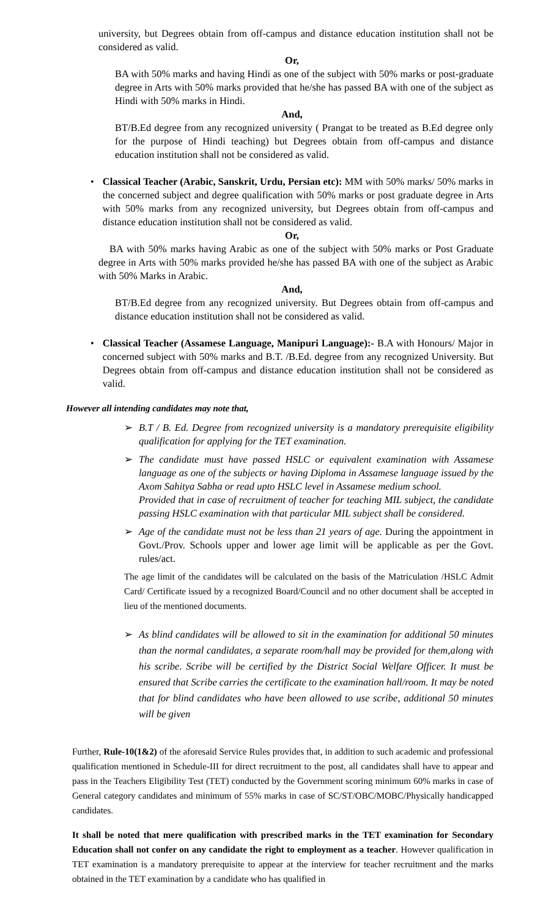university, but Degrees obtain from off-campus and distance education institution shall not be considered as valid.
Or,
BA with 50% marks and having Hindi as one of the subject with 50% marks or post-graduate degree in Arts with 50% marks provided that he/she has passed BA with one of the subject as Hindi with 50% marks in Hindi.
And,
BT/B.Ed degree from any recognized university ( Prangat to be treated as B.Ed degree only for the purpose of Hindi teaching) but Degrees obtain from off-campus and distance education institution shall not be considered as valid.
• Classical Teacher (Arabic, Sanskrit, Urdu, Persian etc): MM with 50% marks/ 50% marks in the concerned subject and degree qualification with 50% marks or post graduate degree in Arts with 50% marks from any recognized university, but Degrees obtain from off-campus and distance education institution shall not be considered as valid.
Or,
BA with 50% marks having Arabic as one of the subject with 50% marks or Post Graduate degree in Arts with 50% marks provided he/she has passed BA with one of the subject as Arabic with 50% Marks in Arabic.
And,
BT/B.Ed degree from any recognized university. But Degrees obtain from off-campus and distance education institution shall not be considered as valid.
• Classical Teacher (Assamese Language, Manipuri Language):- B.A with Honours/ Major in concerned subject with 50% marks and B.T. /B.Ed. degree from any recognized University. But Degrees obtain from off-campus and distance education institution shall not be considered as valid.
However all intending candidates may note that,
➢ B.T / B. Ed. Degree from recognized university is a mandatory prerequisite eligibility qualification for applying for the TET examination.
➢ The candidate must have passed HSLC or equivalent examination with Assamese language as one of the subjects or having Diploma in Assamese language issued by the Axom Sahitya Sabha or read upto HSLC level in Assamese medium school.
Provided that in case of recruitment of teacher for teaching MIL subject, the candidate passing HSLC examination with that particular MIL subject shall be considered.
➢ Age of the candidate must not be less than 21 years of age. During the appointment in Govt./Prov. Schools upper and lower age limit will be applicable as per the Govt. rules/act.
The age limit of the candidates will be calculated on the basis of the Matriculation /HSLC Admit Card/ Certificate issued by a recognized Board/Council and no other document shall be accepted in lieu of the mentioned documents.
➢ As blind candidates will be allowed to sit in the examination for additional 50 minutes than the normal candidates, a separate room/hall may be provided for them,along with his scribe. Scribe will be certified by the District Social Welfare Officer. It must be ensured that Scribe carries the certificate to the examination hall/room. It may be noted that for blind candidates who have been allowed to use scribe, additional 50 minutes will be given
Further, Rule-10(1&2) of the aforesaid Service Rules provides that, in addition to such academic and professional qualification mentioned in Schedule-III for direct recruitment to the post, all candidates shall have to appear and pass in the Teachers Eligibility Test (TET) conducted by the Government scoring minimum 60% marks in case of General category candidates and minimum of 55% marks in case of SC/ST/OBC/MOBC/Physically handicapped candidates.
It shall be noted that mere qualification with prescribed marks in the TET examination for Secondary Education shall not confer on any candidate the right to employment as a teacher. However qualification in TET examination is a mandatory prerequisite to appear at the interview for teacher recruitment and the marks obtained in the TET examination by a candidate who has qualified in